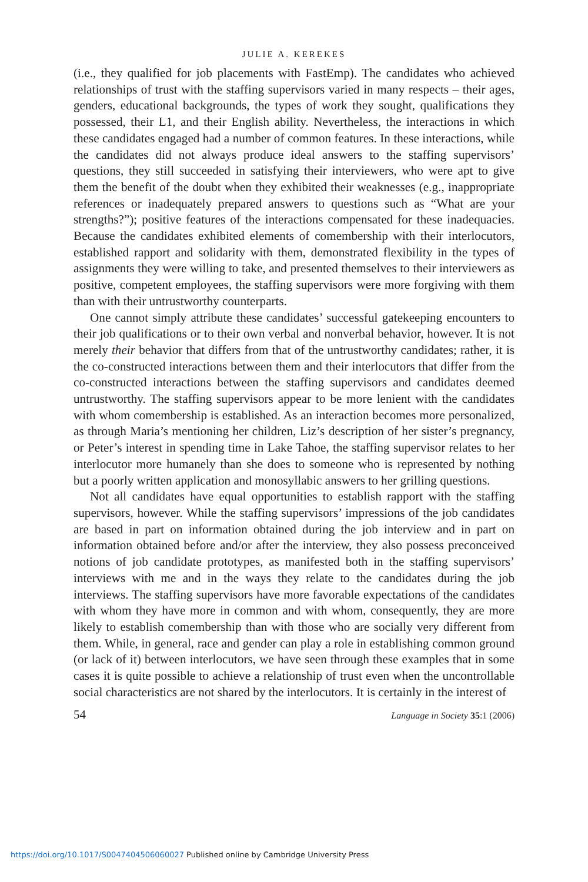JULIE A. KEREKES
(i.e., they qualified for job placements with FastEmp). The candidates who achieved relationships of trust with the staffing supervisors varied in many respects – their ages, genders, educational backgrounds, the types of work they sought, qualifications they possessed, their L1, and their English ability. Nevertheless, the interactions in which these candidates engaged had a number of common features. In these interactions, while the candidates did not always produce ideal answers to the staffing supervisors’ questions, they still succeeded in satisfying their interviewers, who were apt to give them the benefit of the doubt when they exhibited their weaknesses (e.g., inappropriate references or inadequately prepared answers to questions such as “What are your strengths?”); positive features of the interactions compensated for these inadequacies. Because the candidates exhibited elements of comembership with their interlocutors, established rapport and solidarity with them, demonstrated flexibility in the types of assignments they were willing to take, and presented themselves to their interviewers as positive, competent employees, the staffing supervisors were more forgiving with them than with their untrustworthy counterparts.
One cannot simply attribute these candidates’ successful gatekeeping encounters to their job qualifications or to their own verbal and nonverbal behavior, however. It is not merely their behavior that differs from that of the untrustworthy candidates; rather, it is the co-constructed interactions between them and their interlocutors that differ from the co-constructed interactions between the staffing supervisors and candidates deemed untrustworthy. The staffing supervisors appear to be more lenient with the candidates with whom comembership is established. As an interaction becomes more personalized, as through Maria’s mentioning her children, Liz’s description of her sister’s pregnancy, or Peter’s interest in spending time in Lake Tahoe, the staffing supervisor relates to her interlocutor more humanely than she does to someone who is represented by nothing but a poorly written application and monosyllabic answers to her grilling questions.
Not all candidates have equal opportunities to establish rapport with the staffing supervisors, however. While the staffing supervisors’ impressions of the job candidates are based in part on information obtained during the job interview and in part on information obtained before and/or after the interview, they also possess preconceived notions of job candidate prototypes, as manifested both in the staffing supervisors’ interviews with me and in the ways they relate to the candidates during the job interviews. The staffing supervisors have more favorable expectations of the candidates with whom they have more in common and with whom, consequently, they are more likely to establish comembership than with those who are socially very different from them. While, in general, race and gender can play a role in establishing common ground (or lack of it) between interlocutors, we have seen through these examples that in some cases it is quite possible to achieve a relationship of trust even when the uncontrollable social characteristics are not shared by the interlocutors. It is certainly in the interest of
54 Language in Society 35:1 (2006)
https://doi.org/10.1017/S0047404506060027 Published online by Cambridge University Press